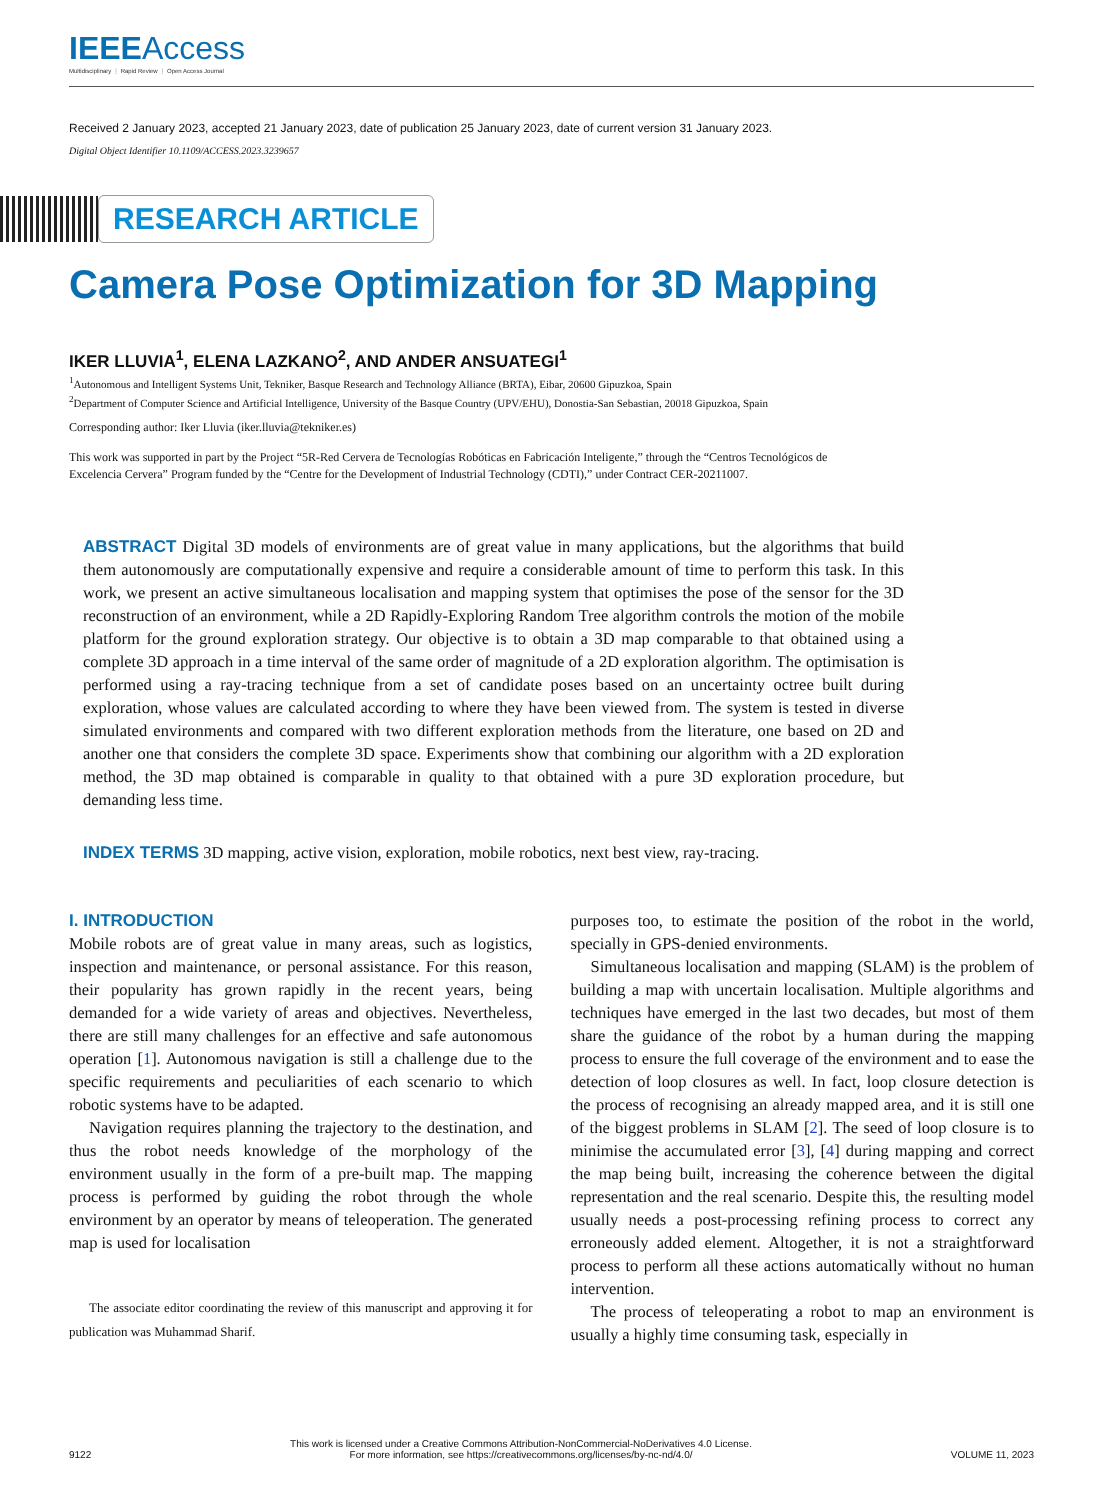IEEE Access
Multidisciplinary ⋮ Rapid Review ⋮ Open Access Journal
Received 2 January 2023, accepted 21 January 2023, date of publication 25 January 2023, date of current version 31 January 2023.
Digital Object Identifier 10.1109/ACCESS.2023.3239657
RESEARCH ARTICLE
Camera Pose Optimization for 3D Mapping
IKER LLUVIA<sup>1</sup>, ELENA LAZKANO<sup>2</sup>, AND ANDER ANSUATEGI<sup>1</sup>
<sup>1</sup> Autonomous and Intelligent Systems Unit, Tekniker, Basque Research and Technology Alliance (BRTA), Eibar, 20600 Gipuzkoa, Spain
<sup>2</sup> Department of Computer Science and Artificial Intelligence, University of the Basque Country (UPV/EHU), Donostia-San Sebastian, 20018 Gipuzkoa, Spain
Corresponding author: Iker Lluvia (iker.lluvia@tekniker.es)
This work was supported in part by the Project “5R-Red Cervera de Tecnologías Robóticas en Fabricación Inteligente,” through the “Centros Tecnológicos de Excelencia Cervera” Program funded by the “Centre for the Development of Industrial Technology (CDTI),” under Contract CER-20211007.
ABSTRACT Digital 3D models of environments are of great value in many applications, but the algorithms that build them autonomously are computationally expensive and require a considerable amount of time to perform this task. In this work, we present an active simultaneous localisation and mapping system that optimises the pose of the sensor for the 3D reconstruction of an environment, while a 2D Rapidly-Exploring Random Tree algorithm controls the motion of the mobile platform for the ground exploration strategy. Our objective is to obtain a 3D map comparable to that obtained using a complete 3D approach in a time interval of the same order of magnitude of a 2D exploration algorithm. The optimisation is performed using a ray-tracing technique from a set of candidate poses based on an uncertainty octree built during exploration, whose values are calculated according to where they have been viewed from. The system is tested in diverse simulated environments and compared with two different exploration methods from the literature, one based on 2D and another one that considers the complete 3D space. Experiments show that combining our algorithm with a 2D exploration method, the 3D map obtained is comparable in quality to that obtained with a pure 3D exploration procedure, but demanding less time.
INDEX TERMS 3D mapping, active vision, exploration, mobile robotics, next best view, ray-tracing.
I. INTRODUCTION
Mobile robots are of great value in many areas, such as logistics, inspection and maintenance, or personal assistance. For this reason, their popularity has grown rapidly in the recent years, being demanded for a wide variety of areas and objectives. Nevertheless, there are still many challenges for an effective and safe autonomous operation [1]. Autonomous navigation is still a challenge due to the specific requirements and peculiarities of each scenario to which robotic systems have to be adapted.
Navigation requires planning the trajectory to the destination, and thus the robot needs knowledge of the morphology of the environment usually in the form of a pre-built map. The mapping process is performed by guiding the robot through the whole environment by an operator by means of teleoperation. The generated map is used for localisation
The associate editor coordinating the review of this manuscript and approving it for publication was Muhammad Sharif.
purposes too, to estimate the position of the robot in the world, specially in GPS-denied environments.
Simultaneous localisation and mapping (SLAM) is the problem of building a map with uncertain localisation. Multiple algorithms and techniques have emerged in the last two decades, but most of them share the guidance of the robot by a human during the mapping process to ensure the full coverage of the environment and to ease the detection of loop closures as well. In fact, loop closure detection is the process of recognising an already mapped area, and it is still one of the biggest problems in SLAM [2]. The seed of loop closure is to minimise the accumulated error [3], [4] during mapping and correct the map being built, increasing the coherence between the digital representation and the real scenario. Despite this, the resulting model usually needs a post-processing refining process to correct any erroneously added element. Altogether, it is not a straightforward process to perform all these actions automatically without no human intervention.
The process of teleoperating a robot to map an environment is usually a highly time consuming task, especially in
9122 This work is licensed under a Creative Commons Attribution-NonCommercial-NoDerivatives 4.0 License.
For more information, see https://creativecommons.org/licenses/by-nc-nd/4.0/ VOLUME 11, 2023